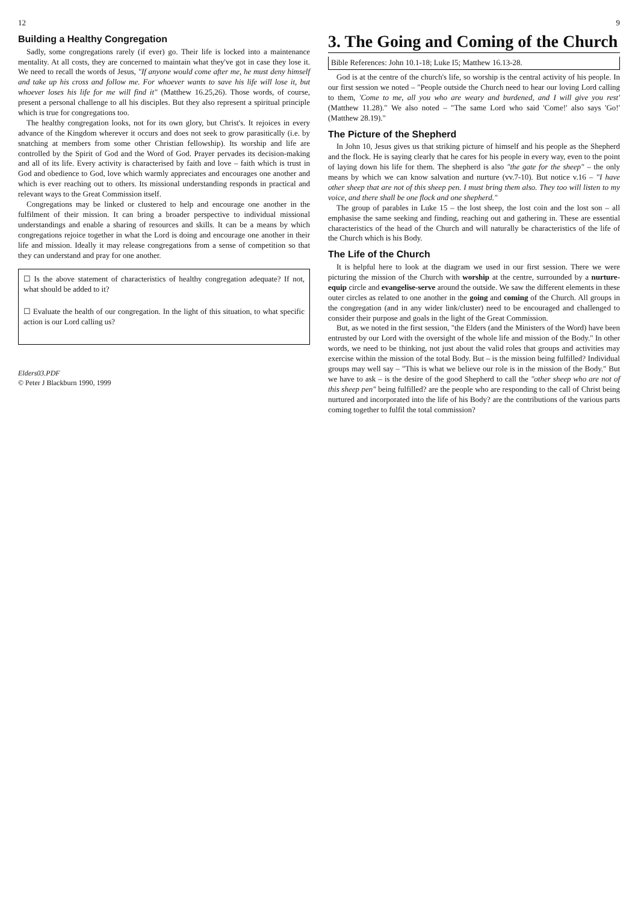12
Building a Healthy Congregation
Sadly, some congregations rarely (if ever) go. Their life is locked into a maintenance mentality. At all costs, they are concerned to maintain what they've got in case they lose it. We need to recall the words of Jesus, "If anyone would come after me, he must deny himself and take up his cross and follow me. For whoever wants to save his life will lose it, but whoever loses his life for me will find it" (Matthew 16.25,26). Those words, of course, present a personal challenge to all his disciples. But they also represent a spiritual principle which is true for congregations too.
The healthy congregation looks, not for its own glory, but Christ's. It rejoices in every advance of the Kingdom wherever it occurs and does not seek to grow parasitically (i.e. by snatching at members from some other Christian fellowship). Its worship and life are controlled by the Spirit of God and the Word of God. Prayer pervades its decision-making and all of its life. Every activity is characterised by faith and love – faith which is trust in God and obedience to God, love which warmly appreciates and encourages one another and which is ever reaching out to others. Its missional understanding responds in practical and relevant ways to the Great Commission itself.
Congregations may be linked or clustered to help and encourage one another in the fulfilment of their mission. It can bring a broader perspective to individual missional understandings and enable a sharing of resources and skills. It can be a means by which congregations rejoice together in what the Lord is doing and encourage one another in their life and mission. Ideally it may release congregations from a sense of competition so that they can understand and pray for one another.
☐ Is the above statement of characteristics of healthy congregation adequate? If not, what should be added to it?
☐ Evaluate the health of our congregation. In the light of this situation, to what specific action is our Lord calling us?
Elders03.PDF
© Peter J Blackburn 1990, 1999
9
3. The Going and Coming of the Church
Bible References: John 10.1-18; Luke I5; Matthew 16.13-28.
God is at the centre of the church's life, so worship is the central activity of his people. In our first session we noted – "People outside the Church need to hear our loving Lord calling to them, 'Come to me, all you who are weary and burdened, and I will give you rest' (Matthew 11.28)." We also noted – "The same Lord who said 'Come!' also says 'Go!' (Matthew 28.19)."
The Picture of the Shepherd
In John 10, Jesus gives us that striking picture of himself and his people as the Shepherd and the flock. He is saying clearly that he cares for his people in every way, even to the point of laying down his life for them. The shepherd is also "the gate for the sheep" – the only means by which we can know salvation and nurture (vv.7-10). But notice v.16 – "I have other sheep that are not of this sheep pen. I must bring them also. They too will listen to my voice, and there shall be one flock and one shepherd."
The group of parables in Luke 15 – the lost sheep, the lost coin and the lost son – all emphasise the same seeking and finding, reaching out and gathering in. These are essential characteristics of the head of the Church and will naturally be characteristics of the life of the Church which is his Body.
The Life of the Church
It is helpful here to look at the diagram we used in our first session. There we were picturing the mission of the Church with worship at the centre, surrounded by a nurture-equip circle and evangelise-serve around the outside. We saw the different elements in these outer circles as related to one another in the going and coming of the Church. All groups in the congregation (and in any wider link/cluster) need to be encouraged and challenged to consider their purpose and goals in the light of the Great Commission.
But, as we noted in the first session, "the Elders (and the Ministers of the Word) have been entrusted by our Lord with the oversight of the whole life and mission of the Body." In other words, we need to be thinking, not just about the valid roles that groups and activities may exercise within the mission of the total Body. But – is the mission being fulfilled? Individual groups may well say – "This is what we believe our role is in the mission of the Body." But we have to ask – is the desire of the good Shepherd to call the "other sheep who are not of this sheep pen" being fulfilled? are the people who are responding to the call of Christ being nurtured and incorporated into the life of his Body? are the contributions of the various parts coming together to fulfil the total commission?